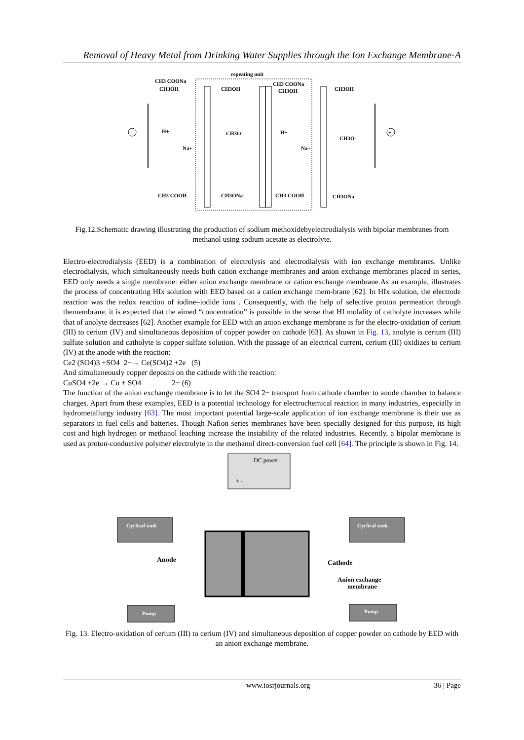Removal of Heavy Metal from Drinking Water Supplies through the Ion Exchange Membrane-A
repeating unit
-
+
CH3 COONa
CH3OH
CH3OH
CH3 COONa
CH3OH
CH3OH
H+
CH3O-
H+
CH3O-
Na+
Na+
CH3 COOH
CH3ONa
CH3 COOH
CH3ONa
Fig.12.Schematic drawing illustrating the production of sodium methoxidebyelectrodialysis with bipolar membranes from methanol using sodium acetate as electrolyte.
Electro-electrodialysis (EED) is a combination of electrolysis and electrodialysis with ion exchange membranes. Unlike electrodialysis, which simultaneously needs both cation exchange membranes and anion exchange membranes placed in series, EED only needs a single membrane: either anion exchange membrane or cation exchange membrane.As an example, illustrates the process of concentrating HIx solution with EED based on a cation exchange mem-brane [62]. In HIx solution, the electrode reaction was the redox reaction of iodine–iodide ions . Consequently, with the help of selective proton permeation through themembrane, it is expected that the aimed “concentration” is possible in the sense that HI molality of catholyte increases while that of anolyte decreases [62]. Another example for EED with an anion exchange membrane is for the electro-oxidation of cerium (III) to cerium (IV) and simultaneous deposition of copper powder on cathode [63]. As shown in Fig. 13, anolyte is cerium (III) sulfate solution and catholyte is copper sulfate solution. With the passage of an electrical current, cerium (III) oxidizes to cerium (IV) at the anode with the reaction:
Ce2 (SO4)3 +SO4 2−→ Ce(SO4)2 +2e (5)
And simultaneously copper deposits on the cathode with the reaction:
CuSO4 +2e → Cu + SO4 2− (6)
The function of the anion exchange membrane is to let the SO4 2− transport from cathode chamber to anode chamber to balance charges. Apart from these examples, EED is a potential technology for electrochemical reaction in many industries, especially in hydrometallurgy industry [63]. The most important potential large-scale application of ion exchange membrane is their use as separators in fuel cells and batteries. Though Nafion series membranes have been specially designed for this purpose, its high cost and high hydrogen or methanol leaching increase the instability of the related industries. Recently, a bipolar membrane is used as proton-conductive polymer electrolyte in the methanol direct-conversion fuel cell [64]. The principle is shown in Fig. 14.
DC power
+ -
Cyclical tank
Cyclical tank
Pump
Pump
Anode
Cathode
Anion exchange
membrane
Fig. 13. Electro-oxidation of cerium (III) to cerium (IV) and simultaneous deposition of copper powder on cathode by EED with an anion exchange membrane.
www.iosrjournals.org 36 | Page